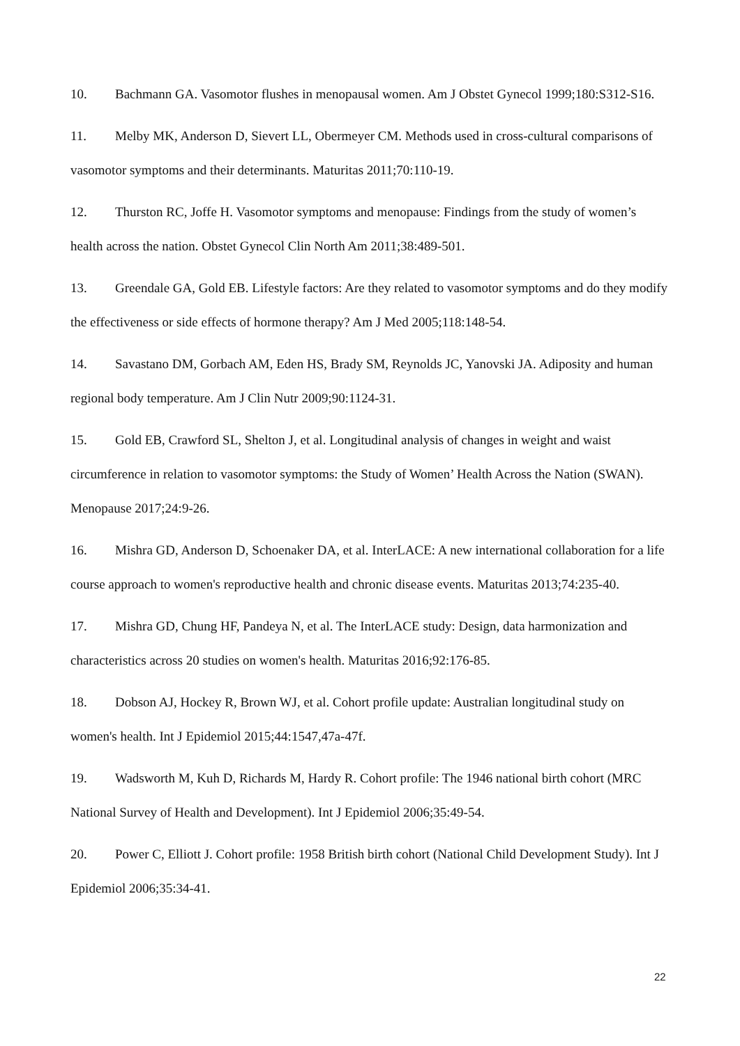10. Bachmann GA. Vasomotor flushes in menopausal women. Am J Obstet Gynecol 1999;180:S312-S16.
11. Melby MK, Anderson D, Sievert LL, Obermeyer CM. Methods used in cross-cultural comparisons of vasomotor symptoms and their determinants. Maturitas 2011;70:110-19.
12. Thurston RC, Joffe H. Vasomotor symptoms and menopause: Findings from the study of women’s health across the nation. Obstet Gynecol Clin North Am 2011;38:489-501.
13. Greendale GA, Gold EB. Lifestyle factors: Are they related to vasomotor symptoms and do they modify the effectiveness or side effects of hormone therapy? Am J Med 2005;118:148-54.
14. Savastano DM, Gorbach AM, Eden HS, Brady SM, Reynolds JC, Yanovski JA. Adiposity and human regional body temperature. Am J Clin Nutr 2009;90:1124-31.
15. Gold EB, Crawford SL, Shelton J, et al. Longitudinal analysis of changes in weight and waist circumference in relation to vasomotor symptoms: the Study of Women’ Health Across the Nation (SWAN). Menopause 2017;24:9-26.
16. Mishra GD, Anderson D, Schoenaker DA, et al. InterLACE: A new international collaboration for a life course approach to women's reproductive health and chronic disease events. Maturitas 2013;74:235-40.
17. Mishra GD, Chung HF, Pandeya N, et al. The InterLACE study: Design, data harmonization and characteristics across 20 studies on women's health. Maturitas 2016;92:176-85.
18. Dobson AJ, Hockey R, Brown WJ, et al. Cohort profile update: Australian longitudinal study on women's health. Int J Epidemiol 2015;44:1547,47a-47f.
19. Wadsworth M, Kuh D, Richards M, Hardy R. Cohort profile: The 1946 national birth cohort (MRC National Survey of Health and Development). Int J Epidemiol 2006;35:49-54.
20. Power C, Elliott J. Cohort profile: 1958 British birth cohort (National Child Development Study). Int J Epidemiol 2006;35:34-41.
22